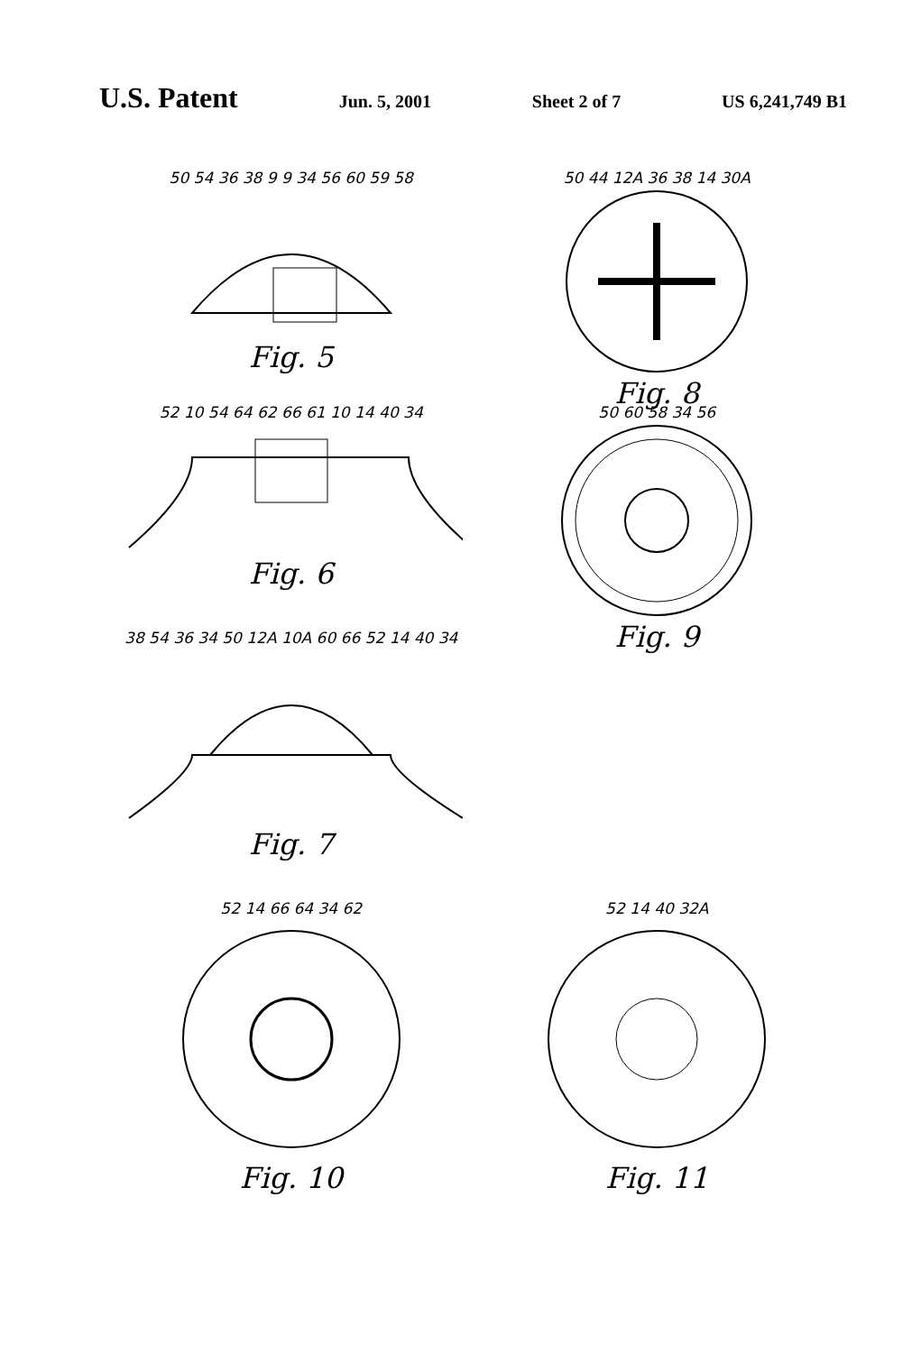U.S. Patent
Jun. 5, 2001 Sheet 2 of 7 US 6,241,749 B1
50 54 36 38 9 9 34 56 60 59 58
Fig. 5
50 44 12A 36 38 14 30A
Fig. 8
52 10 54 64 62 66 61 10 14 40 34
Fig. 6
50 60 58 34 56
Fig. 9
38 54 36 34 50 12A 10A 60 66 52 14 40 34
Fig. 7
52 14 66 64 34 62
Fig. 10
52 14 40 32A
Fig. 11